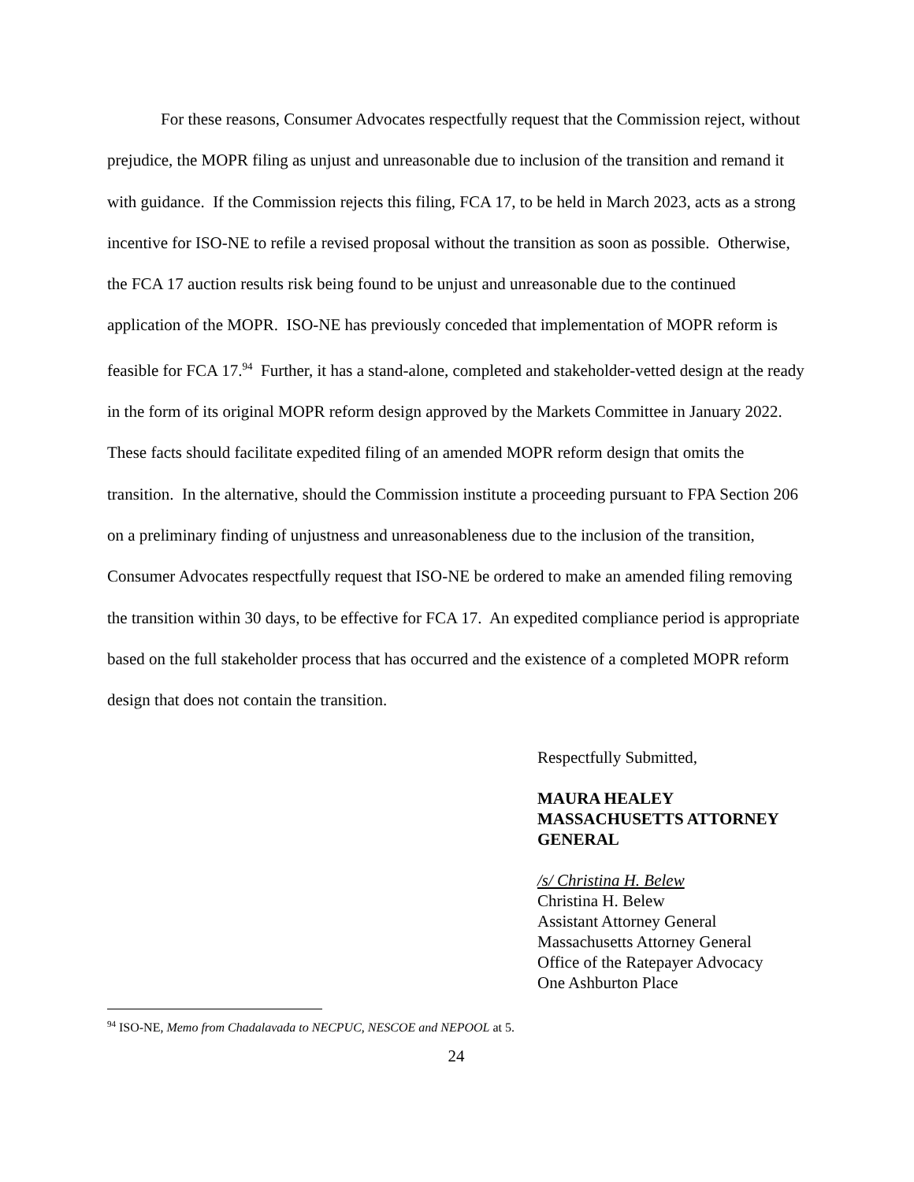For these reasons, Consumer Advocates respectfully request that the Commission reject, without prejudice, the MOPR filing as unjust and unreasonable due to inclusion of the transition and remand it with guidance. If the Commission rejects this filing, FCA 17, to be held in March 2023, acts as a strong incentive for ISO-NE to refile a revised proposal without the transition as soon as possible. Otherwise, the FCA 17 auction results risk being found to be unjust and unreasonable due to the continued application of the MOPR. ISO-NE has previously conceded that implementation of MOPR reform is feasible for FCA 17.<sup>94</sup> Further, it has a stand-alone, completed and stakeholder-vetted design at the ready in the form of its original MOPR reform design approved by the Markets Committee in January 2022. These facts should facilitate expedited filing of an amended MOPR reform design that omits the transition. In the alternative, should the Commission institute a proceeding pursuant to FPA Section 206 on a preliminary finding of unjustness and unreasonableness due to the inclusion of the transition, Consumer Advocates respectfully request that ISO-NE be ordered to make an amended filing removing the transition within 30 days, to be effective for FCA 17. An expedited compliance period is appropriate based on the full stakeholder process that has occurred and the existence of a completed MOPR reform design that does not contain the transition.
Respectfully Submitted,
MAURA HEALEY
MASSACHUSETTS ATTORNEY GENERAL
/s/ Christina H. Belew
Christina H. Belew
Assistant Attorney General
Massachusetts Attorney General
Office of the Ratepayer Advocacy
One Ashburton Place
<sup>94</sup> ISO-NE, Memo from Chadalavada to NECPUC, NESCOE and NEPOOL at 5.
24